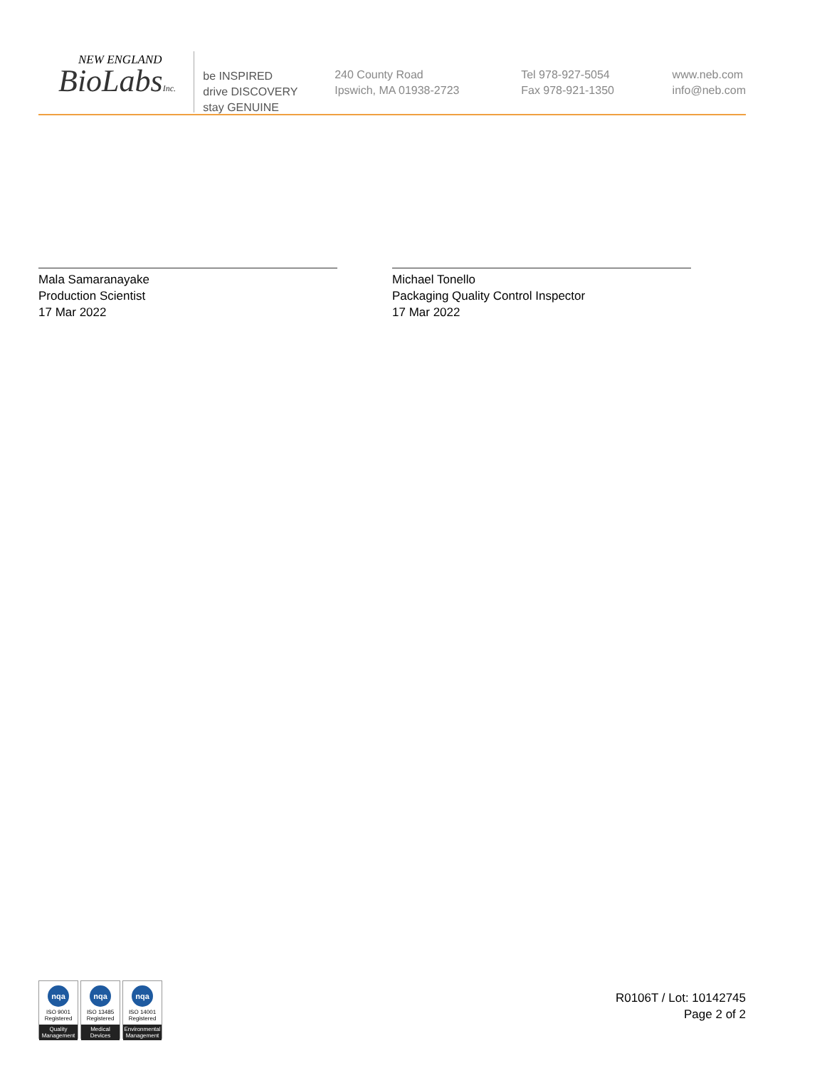NEW ENGLAND
BioLabsInc.
be INSPIRED
drive DISCOVERY
stay GENUINE
240 County Road
Ipswich, MA 01938-2723
Tel 978-927-5054
Fax 978-921-1350
www.neb.com
info@neb.com
Mala Samaranayake
Production Scientist
17 Mar 2022
Michael Tonello
Packaging Quality Control Inspector
17 Mar 2022
nqa
ISO 9001
Registered
Quality Management
nqa
ISO 13485
Registered
Medical Devices
nqa
ISO 14001
Registered
Environmental Management
R0106T / Lot: 10142745
Page 2 of 2